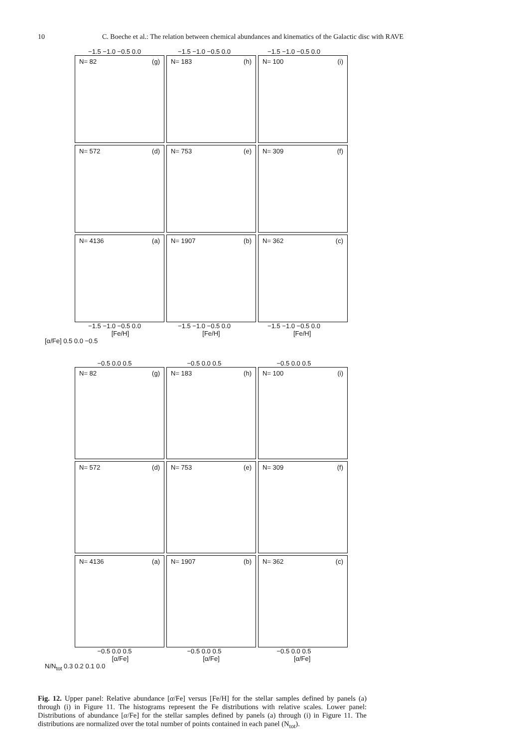10 C. Boeche et al.: The relation between chemical abundances and kinematics of the Galactic disc with RAVE
−1.5 −1.0 −0.5 0.0 −1.5 −1.0 −0.5 0.0 −1.5 −1.0 −0.5 0.0
N= 82 (g)
N= 183 (h)
N= 100 (i)
N= 572 (d)
N= 753 (e)
N= 309 (f)
N= 4136 (a)
N= 1907 (b)
N= 362 (c)
−1.5 −1.0 −0.5 0.0 −1.5 −1.0 −0.5 0.0 −1.5 −1.0 −0.5 0.0
[Fe/H] [Fe/H] [Fe/H]
[α/Fe] 0.5 0.0 −0.5
−0.5 0.0 0.5 −0.5 0.0 0.5 −0.5 0.0 0.5
N= 82 (g)
N= 183 (h)
N= 100 (i)
N= 572 (d)
N= 753 (e)
N= 309 (f)
N= 4136 (a)
N= 1907 (b)
N= 362 (c)
−0.5 0.0 0.5 −0.5 0.0 0.5 −0.5 0.0 0.5
[α/Fe] [α/Fe] [α/Fe]
N/N<sub>tot</sub> 0.3 0.2 0.1 0.0
Fig. 12. Upper panel: Relative abundance [α/Fe] versus [Fe/H] for the stellar samples defined by panels (a) through (i) in Figure 11. The histograms represent the Fe distributions with relative scales. Lower panel: Distributions of abundance [α/Fe] for the stellar samples defined by panels (a) through (i) in Figure 11. The distributions are normalized over the total number of points contained in each panel (N<sub>tot</sub>).